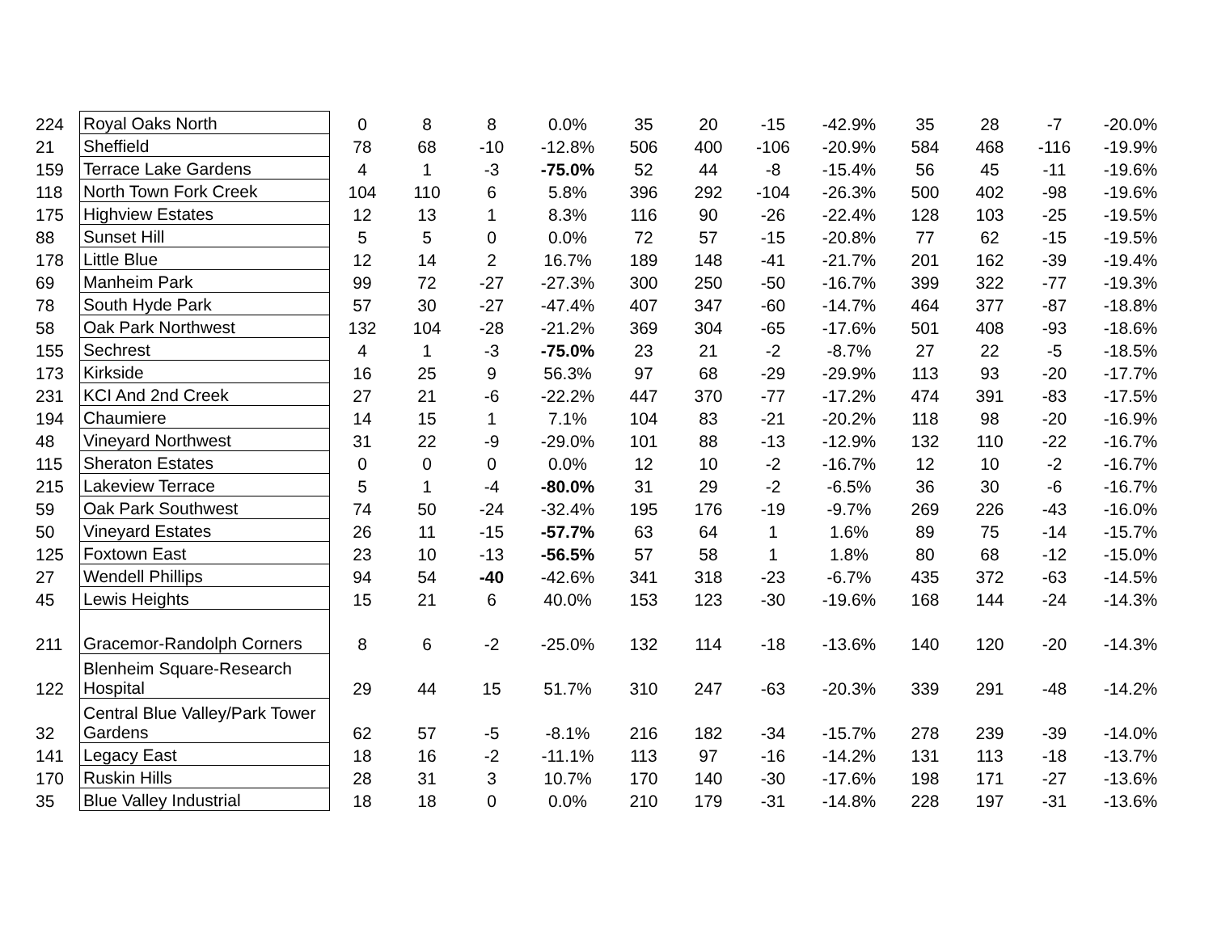| 224 | Royal Oaks North | 0 | 8 | 8 | 0.0% | 35 | 20 | -15 | -42.9% | 35 | 28 | -7 | -20.0% |
| 21 | Sheffield | 78 | 68 | -10 | -12.8% | 506 | 400 | -106 | -20.9% | 584 | 468 | -116 | -19.9% |
| 159 | Terrace Lake Gardens | 4 | 1 | -3 | -75.0% | 52 | 44 | -8 | -15.4% | 56 | 45 | -11 | -19.6% |
| 118 | North Town Fork Creek | 104 | 110 | 6 | 5.8% | 396 | 292 | -104 | -26.3% | 500 | 402 | -98 | -19.6% |
| 175 | Highview Estates | 12 | 13 | 1 | 8.3% | 116 | 90 | -26 | -22.4% | 128 | 103 | -25 | -19.5% |
| 88 | Sunset Hill | 5 | 5 | 0 | 0.0% | 72 | 57 | -15 | -20.8% | 77 | 62 | -15 | -19.5% |
| 178 | Little Blue | 12 | 14 | 2 | 16.7% | 189 | 148 | -41 | -21.7% | 201 | 162 | -39 | -19.4% |
| 69 | Manheim Park | 99 | 72 | -27 | -27.3% | 300 | 250 | -50 | -16.7% | 399 | 322 | -77 | -19.3% |
| 78 | South Hyde Park | 57 | 30 | -27 | -47.4% | 407 | 347 | -60 | -14.7% | 464 | 377 | -87 | -18.8% |
| 58 | Oak Park Northwest | 132 | 104 | -28 | -21.2% | 369 | 304 | -65 | -17.6% | 501 | 408 | -93 | -18.6% |
| 155 | Sechrest | 4 | 1 | -3 | -75.0% | 23 | 21 | -2 | -8.7% | 27 | 22 | -5 | -18.5% |
| 173 | Kirkside | 16 | 25 | 9 | 56.3% | 97 | 68 | -29 | -29.9% | 113 | 93 | -20 | -17.7% |
| 231 | KCI And 2nd Creek | 27 | 21 | -6 | -22.2% | 447 | 370 | -77 | -17.2% | 474 | 391 | -83 | -17.5% |
| 194 | Chaumiere | 14 | 15 | 1 | 7.1% | 104 | 83 | -21 | -20.2% | 118 | 98 | -20 | -16.9% |
| 48 | Vineyard Northwest | 31 | 22 | -9 | -29.0% | 101 | 88 | -13 | -12.9% | 132 | 110 | -22 | -16.7% |
| 115 | Sheraton Estates | 0 | 0 | 0 | 0.0% | 12 | 10 | -2 | -16.7% | 12 | 10 | -2 | -16.7% |
| 215 | Lakeview Terrace | 5 | 1 | -4 | -80.0% | 31 | 29 | -2 | -6.5% | 36 | 30 | -6 | -16.7% |
| 59 | Oak Park Southwest | 74 | 50 | -24 | -32.4% | 195 | 176 | -19 | -9.7% | 269 | 226 | -43 | -16.0% |
| 50 | Vineyard Estates | 26 | 11 | -15 | -57.7% | 63 | 64 | 1 | 1.6% | 89 | 75 | -14 | -15.7% |
| 125 | Foxtown East | 23 | 10 | -13 | -56.5% | 57 | 58 | 1 | 1.8% | 80 | 68 | -12 | -15.0% |
| 27 | Wendell Phillips | 94 | 54 | -40 | -42.6% | 341 | 318 | -23 | -6.7% | 435 | 372 | -63 | -14.5% |
| 45 | Lewis Heights | 15 | 21 | 6 | 40.0% | 153 | 123 | -30 | -19.6% | 168 | 144 | -24 | -14.3% |
| 211 | Gracemor-Randolph Corners | 8 | 6 | -2 | -25.0% | 132 | 114 | -18 | -13.6% | 140 | 120 | -20 | -14.3% |
| 122 | Blenheim Square-Research Hospital | 29 | 44 | 15 | 51.7% | 310 | 247 | -63 | -20.3% | 339 | 291 | -48 | -14.2% |
| 32 | Central Blue Valley/Park Tower Gardens | 62 | 57 | -5 | -8.1% | 216 | 182 | -34 | -15.7% | 278 | 239 | -39 | -14.0% |
| 141 | Legacy East | 18 | 16 | -2 | -11.1% | 113 | 97 | -16 | -14.2% | 131 | 113 | -18 | -13.7% |
| 170 | Ruskin Hills | 28 | 31 | 3 | 10.7% | 170 | 140 | -30 | -17.6% | 198 | 171 | -27 | -13.6% |
| 35 | Blue Valley Industrial | 18 | 18 | 0 | 0.0% | 210 | 179 | -31 | -14.8% | 228 | 197 | -31 | -13.6% |